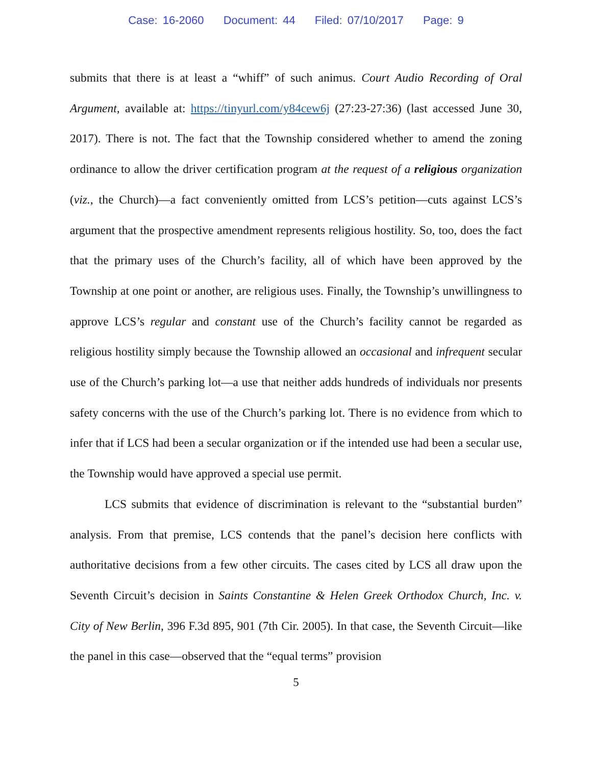Case: 16-2060 Document: 44 Filed: 07/10/2017 Page: 9
submits that there is at least a “whiff” of such animus. Court Audio Recording of Oral Argument, available at: https://tinyurl.com/y84cew6j (27:23-27:36) (last accessed June 30, 2017). There is not. The fact that the Township considered whether to amend the zoning ordinance to allow the driver certification program at the request of a religious organization (viz., the Church)—a fact conveniently omitted from LCS’s petition—cuts against LCS’s argument that the prospective amendment represents religious hostility. So, too, does the fact that the primary uses of the Church’s facility, all of which have been approved by the Township at one point or another, are religious uses. Finally, the Township’s unwillingness to approve LCS’s regular and constant use of the Church’s facility cannot be regarded as religious hostility simply because the Township allowed an occasional and infrequent secular use of the Church’s parking lot—a use that neither adds hundreds of individuals nor presents safety concerns with the use of the Church’s parking lot. There is no evidence from which to infer that if LCS had been a secular organization or if the intended use had been a secular use, the Township would have approved a special use permit.
LCS submits that evidence of discrimination is relevant to the “substantial burden” analysis. From that premise, LCS contends that the panel’s decision here conflicts with authoritative decisions from a few other circuits. The cases cited by LCS all draw upon the Seventh Circuit’s decision in Saints Constantine & Helen Greek Orthodox Church, Inc. v. City of New Berlin, 396 F.3d 895, 901 (7th Cir. 2005). In that case, the Seventh Circuit—like the panel in this case—observed that the “equal terms” provision
5